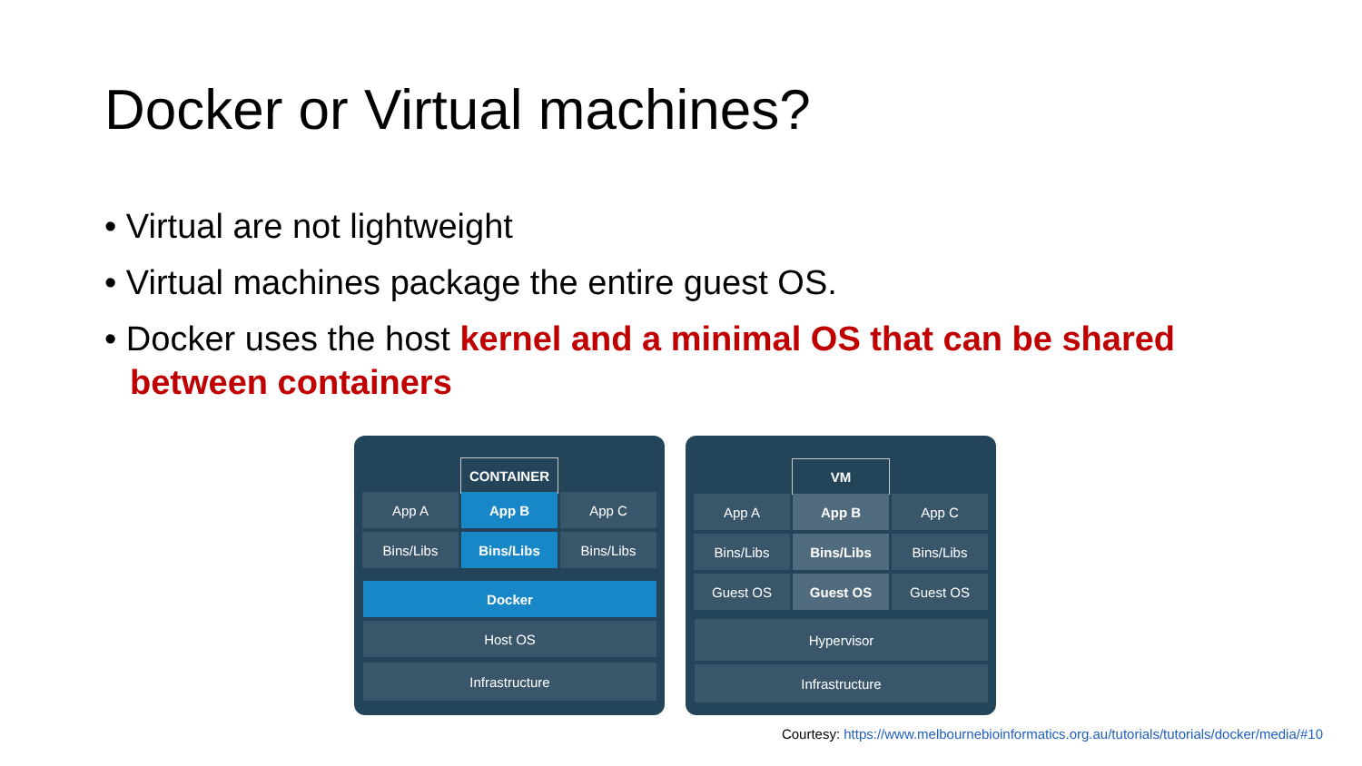Docker or Virtual machines?
• Virtual are not lightweight
• Virtual machines package the entire guest OS.
• Docker uses the host kernel and a minimal OS that can be shared between containers
CONTAINER
App A App B App C
Bins/Libs Bins/Libs Bins/Libs
Docker
Host OS
Infrastructure
VM
App A App B App C
Bins/Libs Bins/Libs Bins/Libs
Guest OS Guest OS Guest OS
Hypervisor
Infrastructure
Courtesy: https://www.melbournebioinformatics.org.au/tutorials/tutorials/docker/media/#10